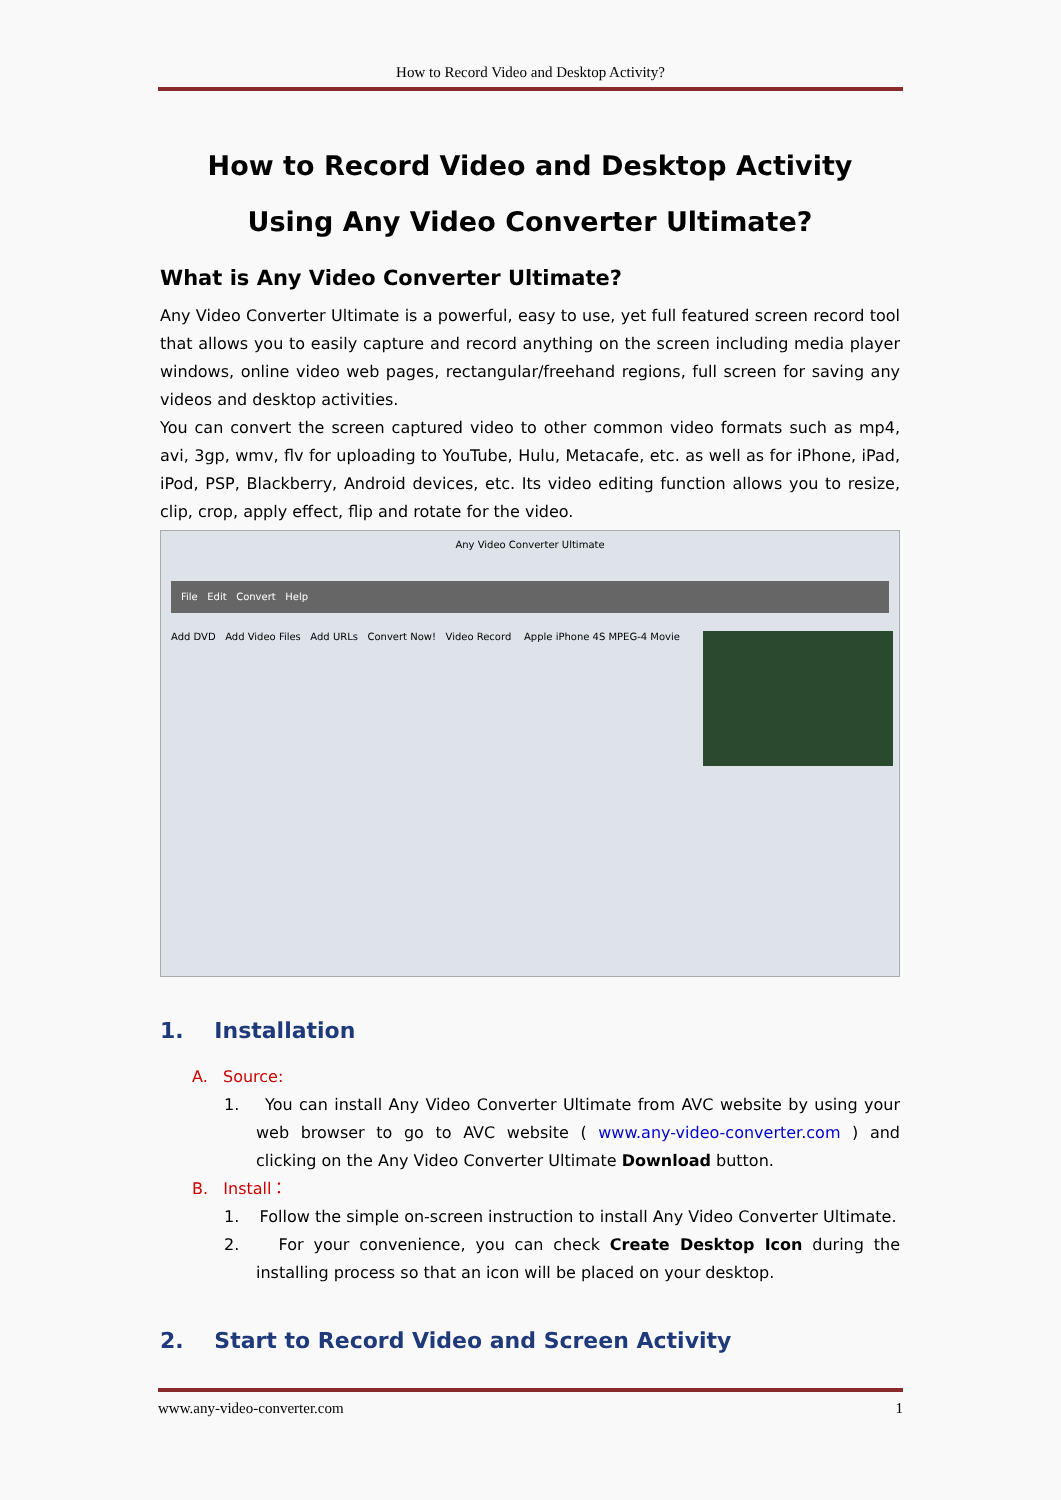How to Record Video and Desktop Activity?
How to Record Video and Desktop Activity
Using Any Video Converter Ultimate?
What is Any Video Converter Ultimate?
Any Video Converter Ultimate is a powerful, easy to use, yet full featured screen record tool that allows you to easily capture and record anything on the screen including media player windows, online video web pages, rectangular/freehand regions, full screen for saving any videos and desktop activities.
You can convert the screen captured video to other common video formats such as mp4, avi, 3gp, wmv, flv for uploading to YouTube, Hulu, Metacafe, etc. as well as for iPhone, iPad, iPod, PSP, Blackberry, Android devices, etc. Its video editing function allows you to resize, clip, crop, apply effect, flip and rotate for the video.
Any Video Converter Ultimate
File Edit Convert Help
Add DVD Add Video Files Add URLs Convert Now! Video Record Apple iPhone 4S MPEG-4 Movie
1. Installation
A. Source:
1. You can install Any Video Converter Ultimate from AVC website by using your web browser to go to AVC website ( www.any-video-converter.com ) and clicking on the Any Video Converter Ultimate Download button.
B. Install：
1. Follow the simple on-screen instruction to install Any Video Converter Ultimate.
2. For your convenience, you can check Create Desktop Icon during the installing process so that an icon will be placed on your desktop.
2. Start to Record Video and Screen Activity
www.any-video-converter.com 1